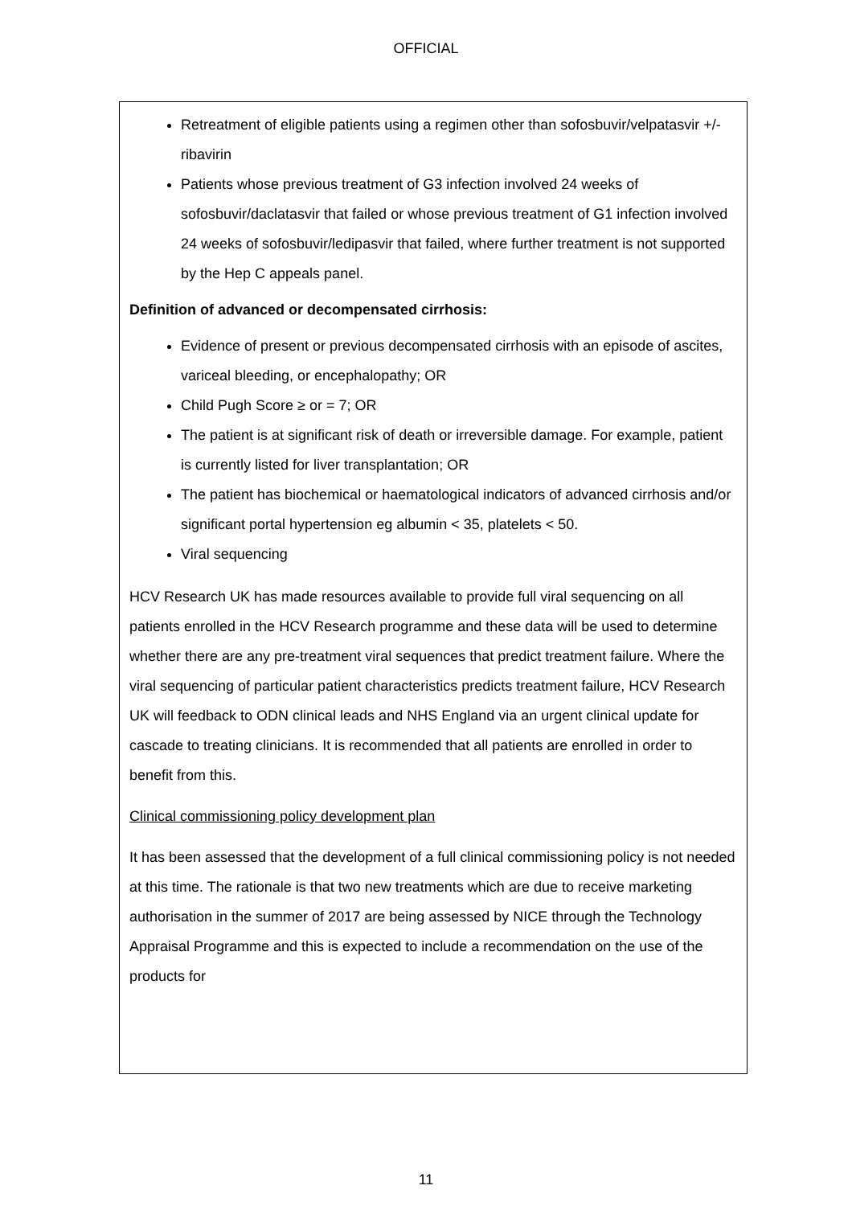OFFICIAL
Retreatment of eligible patients using a regimen other than sofosbuvir/velpatasvir +/- ribavirin
Patients whose previous treatment of G3 infection involved 24 weeks of sofosbuvir/daclatasvir that failed or whose previous treatment of G1 infection involved 24 weeks of sofosbuvir/ledipasvir that failed, where further treatment is not supported by the Hep C appeals panel.
Definition of advanced or decompensated cirrhosis:
Evidence of present or previous decompensated cirrhosis with an episode of ascites, variceal bleeding, or encephalopathy; OR
Child Pugh Score ≥ or = 7; OR
The patient is at significant risk of death or irreversible damage. For example, patient is currently listed for liver transplantation; OR
The patient has biochemical or haematological indicators of advanced cirrhosis and/or significant portal hypertension eg albumin < 35, platelets < 50.
Viral sequencing
HCV Research UK has made resources available to provide full viral sequencing on all patients enrolled in the HCV Research programme and these data will be used to determine whether there are any pre-treatment viral sequences that predict treatment failure. Where the viral sequencing of particular patient characteristics predicts treatment failure, HCV Research UK will feedback to ODN clinical leads and NHS England via an urgent clinical update for cascade to treating clinicians. It is recommended that all patients are enrolled in order to benefit from this.
Clinical commissioning policy development plan
It has been assessed that the development of a full clinical commissioning policy is not needed at this time. The rationale is that two new treatments which are due to receive marketing authorisation in the summer of 2017 are being assessed by NICE through the Technology Appraisal Programme and this is expected to include a recommendation on the use of the products for
11